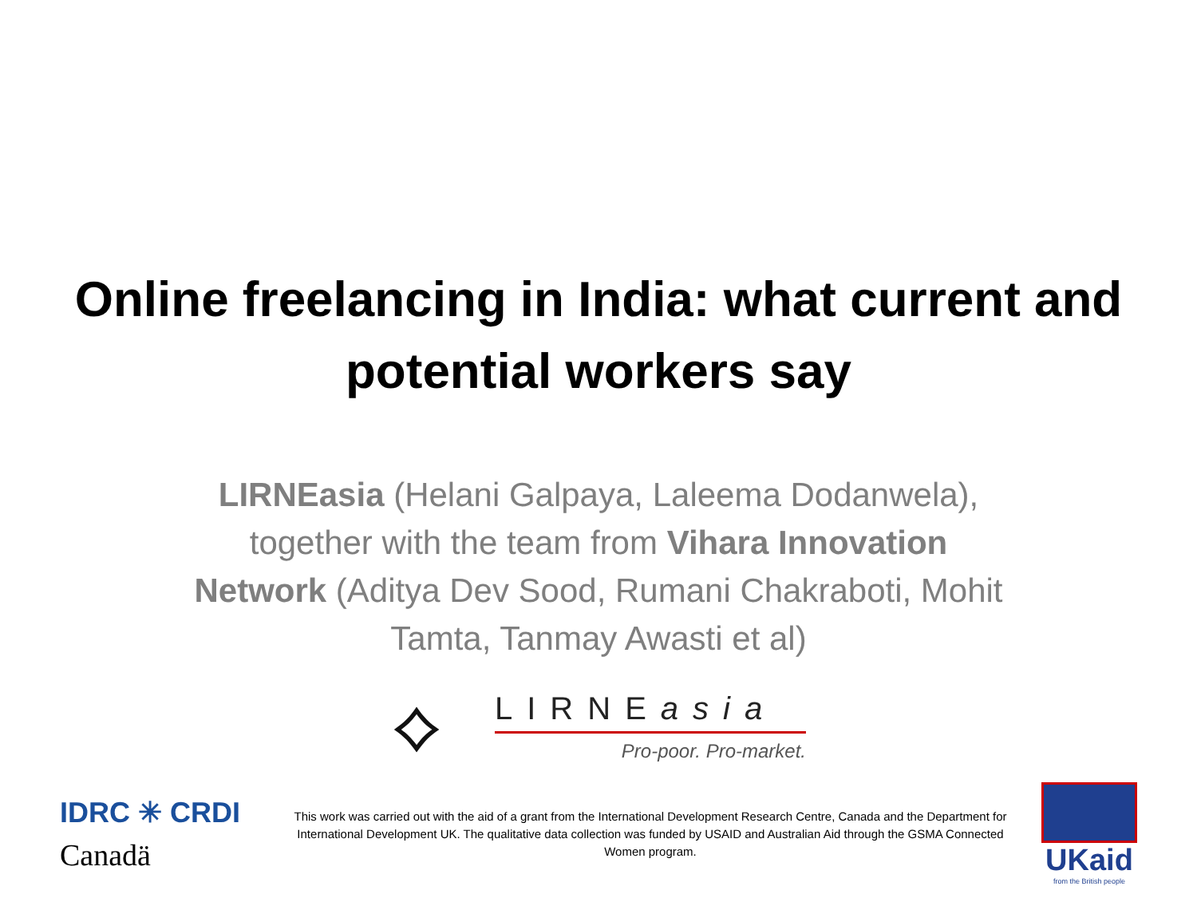Online freelancing in India: what current and potential workers say
LIRNEasia (Helani Galpaya, Laleema Dodanwela), together with the team from Vihara Innovation Network (Aditya Dev Sood, Rumani Chakraboti, Mohit Tamta, Tanmay Awasti et al)
⟡
LIRNEasia
Pro-poor. Pro-market.
IDRC ✳ CRDI
Canadä
This work was carried out with the aid of a grant from the International Development Research Centre, Canada and the Department for International Development UK. The qualitative data collection was funded by USAID and Australian Aid through the GSMA Connected Women program.
UKaid
from the British people